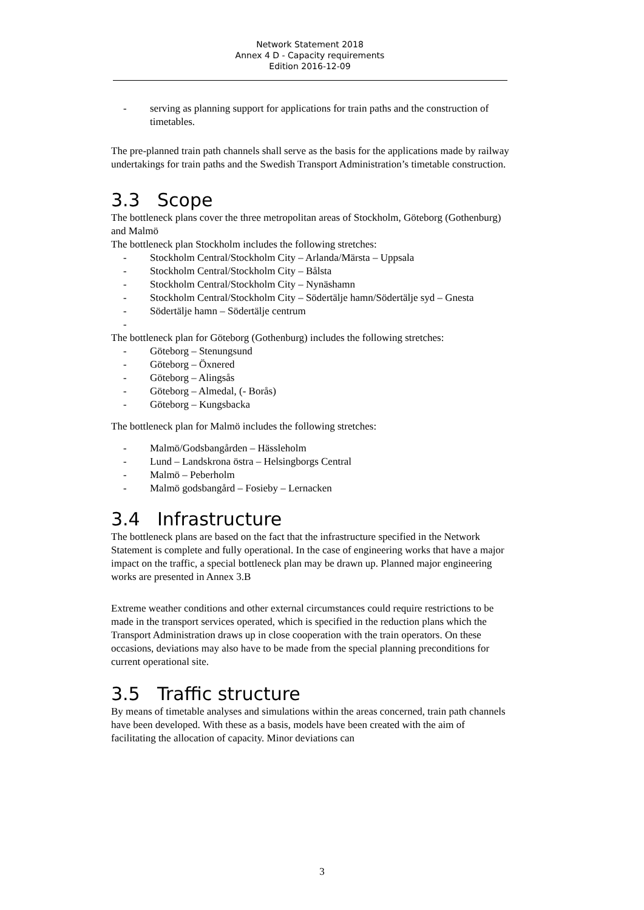Network Statement 2018
Annex 4 D - Capacity requirements
Edition 2016-12-09
- serving as planning support for applications for train paths and the construction of timetables.
The pre-planned train path channels shall serve as the basis for the applications made by railway undertakings for train paths and the Swedish Transport Administration’s timetable construction.
3.3 Scope
The bottleneck plans cover the three metropolitan areas of Stockholm, Göteborg (Gothenburg) and Malmö
The bottleneck plan Stockholm includes the following stretches:
- Stockholm Central/Stockholm City – Arlanda/Märsta – Uppsala
- Stockholm Central/Stockholm City – Bålsta
- Stockholm Central/Stockholm City – Nynäshamn
- Stockholm Central/Stockholm City – Södertälje hamn/Södertälje syd – Gnesta
- Södertälje hamn – Södertälje centrum
-
The bottleneck plan for Göteborg (Gothenburg) includes the following stretches:
- Göteborg – Stenungsund
- Göteborg – Öxnered
- Göteborg – Alingsås
- Göteborg – Almedal, (- Borås)
- Göteborg – Kungsbacka
The bottleneck plan for Malmö includes the following stretches:
- Malmö/Godsbangården – Hässleholm
- Lund – Landskrona östra – Helsingborgs Central
- Malmö – Peberholm
- Malmö godsbangård – Fosieby – Lernacken
3.4 Infrastructure
The bottleneck plans are based on the fact that the infrastructure specified in the Network Statement is complete and fully operational. In the case of engineering works that have a major impact on the traffic, a special bottleneck plan may be drawn up. Planned major engineering works are presented in Annex 3.B
Extreme weather conditions and other external circumstances could require restrictions to be made in the transport services operated, which is specified in the reduction plans which the Transport Administration draws up in close cooperation with the train operators. On these occasions, deviations may also have to be made from the special planning preconditions for current operational site.
3.5 Traffic structure
By means of timetable analyses and simulations within the areas concerned, train path channels have been developed. With these as a basis, models have been created with the aim of facilitating the allocation of capacity. Minor deviations can
3